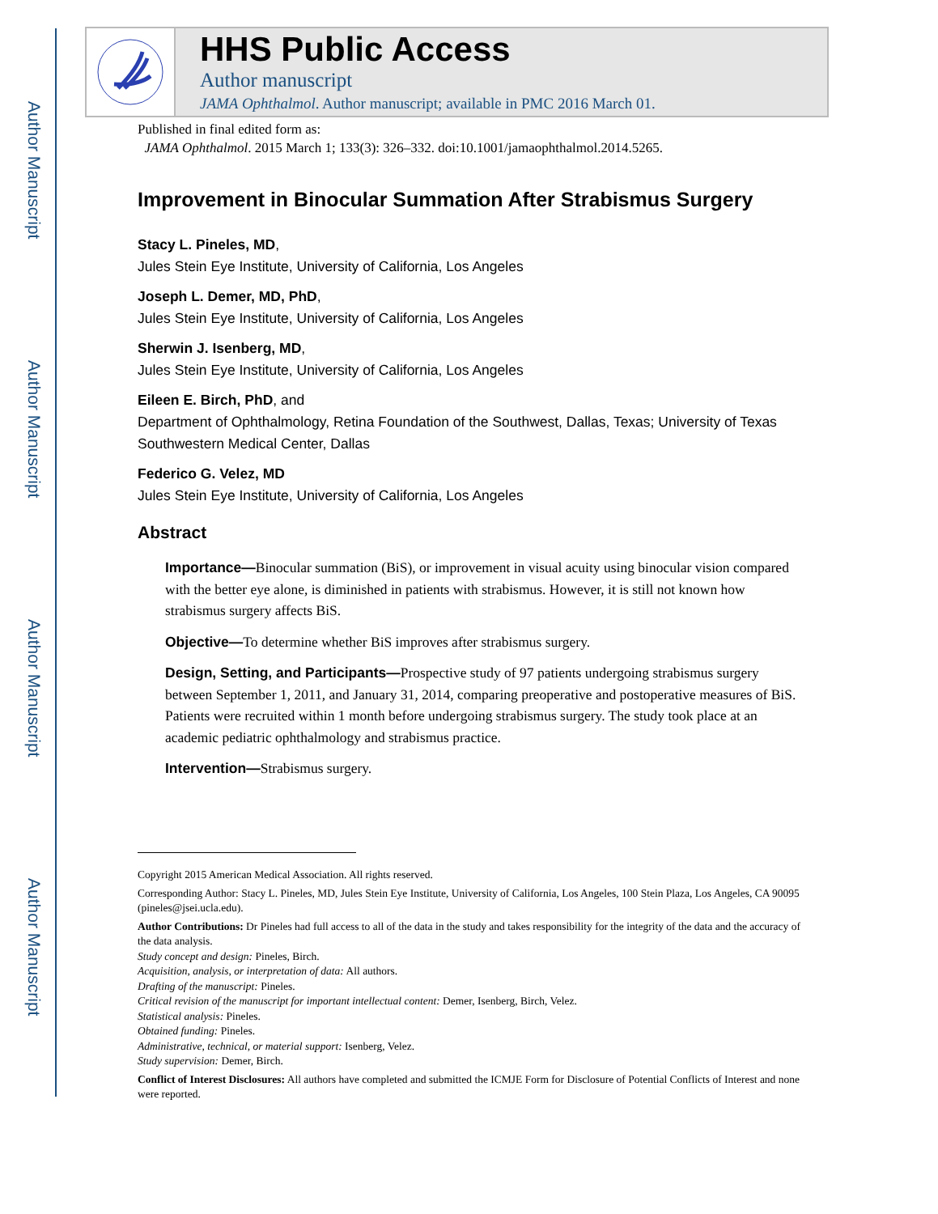Author Manuscript
Author Manuscript
Author Manuscript
Author Manuscript
HHS Public Access
Author manuscript
JAMA Ophthalmol. Author manuscript; available in PMC 2016 March 01.
Published in final edited form as:
JAMA Ophthalmol. 2015 March 1; 133(3): 326–332. doi:10.1001/jamaophthalmol.2014.5265.
Improvement in Binocular Summation After Strabismus Surgery
Stacy L. Pineles, MD,
Jules Stein Eye Institute, University of California, Los Angeles
Joseph L. Demer, MD, PhD,
Jules Stein Eye Institute, University of California, Los Angeles
Sherwin J. Isenberg, MD,
Jules Stein Eye Institute, University of California, Los Angeles
Eileen E. Birch, PhD, and
Department of Ophthalmology, Retina Foundation of the Southwest, Dallas, Texas; University of Texas Southwestern Medical Center, Dallas
Federico G. Velez, MD
Jules Stein Eye Institute, University of California, Los Angeles
Abstract
Importance—Binocular summation (BiS), or improvement in visual acuity using binocular vision compared with the better eye alone, is diminished in patients with strabismus. However, it is still not known how strabismus surgery affects BiS.
Objective—To determine whether BiS improves after strabismus surgery.
Design, Setting, and Participants—Prospective study of 97 patients undergoing strabismus surgery between September 1, 2011, and January 31, 2014, comparing preoperative and postoperative measures of BiS. Patients were recruited within 1 month before undergoing strabismus surgery. The study took place at an academic pediatric ophthalmology and strabismus practice.
Intervention—Strabismus surgery.
Copyright 2015 American Medical Association. All rights reserved.
Corresponding Author: Stacy L. Pineles, MD, Jules Stein Eye Institute, University of California, Los Angeles, 100 Stein Plaza, Los Angeles, CA 90095 (pineles@jsei.ucla.edu).
Author Contributions: Dr Pineles had full access to all of the data in the study and takes responsibility for the integrity of the data and the accuracy of the data analysis.
Study concept and design: Pineles, Birch.
Acquisition, analysis, or interpretation of data: All authors.
Drafting of the manuscript: Pineles.
Critical revision of the manuscript for important intellectual content: Demer, Isenberg, Birch, Velez.
Statistical analysis: Pineles.
Obtained funding: Pineles.
Administrative, technical, or material support: Isenberg, Velez.
Study supervision: Demer, Birch.
Conflict of Interest Disclosures: All authors have completed and submitted the ICMJE Form for Disclosure of Potential Conflicts of Interest and none were reported.